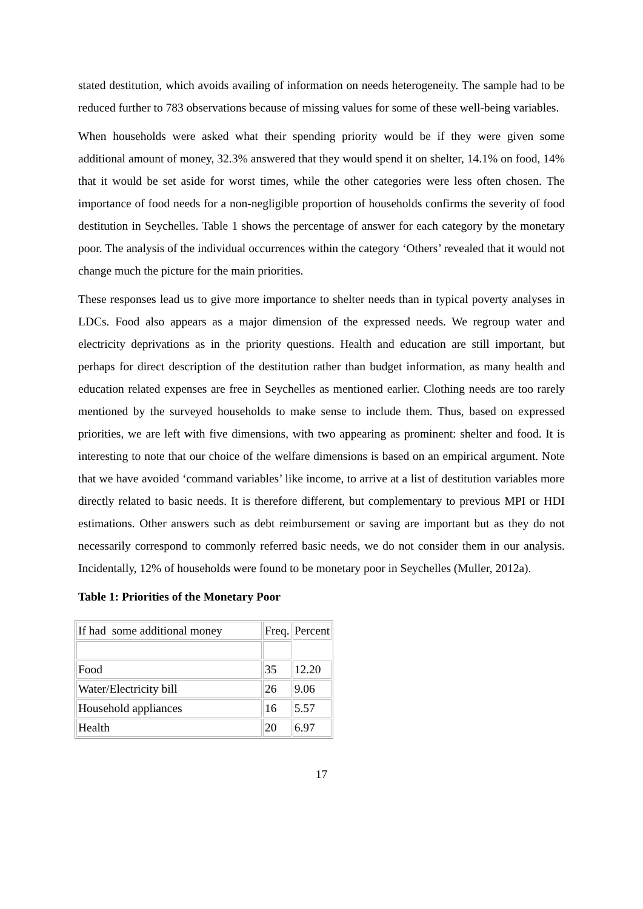stated destitution, which avoids availing of information on needs heterogeneity. The sample had to be reduced further to 783 observations because of missing values for some of these well-being variables.
When households were asked what their spending priority would be if they were given some additional amount of money, 32.3% answered that they would spend it on shelter, 14.1% on food, 14% that it would be set aside for worst times, while the other categories were less often chosen. The importance of food needs for a non-negligible proportion of households confirms the severity of food destitution in Seychelles. Table 1 shows the percentage of answer for each category by the monetary poor. The analysis of the individual occurrences within the category ‘Others’ revealed that it would not change much the picture for the main priorities.
These responses lead us to give more importance to shelter needs than in typical poverty analyses in LDCs. Food also appears as a major dimension of the expressed needs. We regroup water and electricity deprivations as in the priority questions. Health and education are still important, but perhaps for direct description of the destitution rather than budget information, as many health and education related expenses are free in Seychelles as mentioned earlier. Clothing needs are too rarely mentioned by the surveyed households to make sense to include them. Thus, based on expressed priorities, we are left with five dimensions, with two appearing as prominent: shelter and food. It is interesting to note that our choice of the welfare dimensions is based on an empirical argument. Note that we have avoided ‘command variables’ like income, to arrive at a list of destitution variables more directly related to basic needs. It is therefore different, but complementary to previous MPI or HDI estimations. Other answers such as debt reimbursement or saving are important but as they do not necessarily correspond to commonly referred basic needs, we do not consider them in our analysis. Incidentally, 12% of households were found to be monetary poor in Seychelles (Muller, 2012a).
Table 1: Priorities of the Monetary Poor
| If had some additional money | Freq. | Percent |
| Food | 35 | 12.20 |
| Water/Electricity bill | 26 | 9.06 |
| Household appliances | 16 | 5.57 |
| Health | 20 | 6.97 |
17